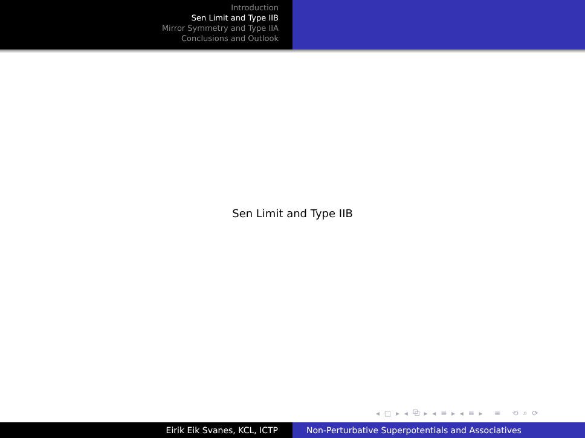Introduction
Sen Limit and Type IIB
Mirror Symmetry and Type IIA
Conclusions and Outlook
Sen Limit and Type IIB
◂ □ ▸ ◂ ⧉ ▸ ◂ ≡ ▸ ◂ ≡ ▸ ≡ ⟲ ⌕ ⟳
Eirik Eik Svanes, KCL, ICTP Non-Perturbative Superpotentials and Associatives